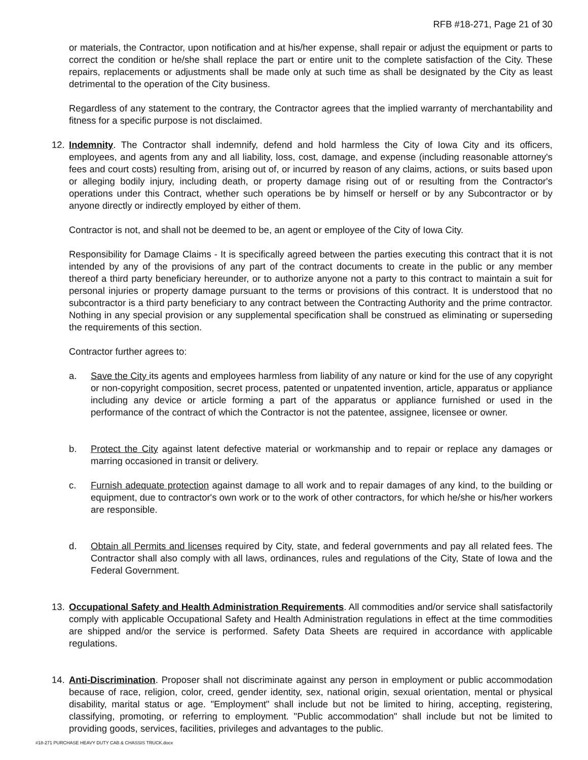RFB #18-271, Page 21 of 30
or materials, the Contractor, upon notification and at his/her expense, shall repair or adjust the equipment or parts to correct the condition or he/she shall replace the part or entire unit to the complete satisfaction of the City. These repairs, replacements or adjustments shall be made only at such time as shall be designated by the City as least detrimental to the operation of the City business.
Regardless of any statement to the contrary, the Contractor agrees that the implied warranty of merchantability and fitness for a specific purpose is not disclaimed.
12. Indemnity. The Contractor shall indemnify, defend and hold harmless the City of Iowa City and its officers, employees, and agents from any and all liability, loss, cost, damage, and expense (including reasonable attorney's fees and court costs) resulting from, arising out of, or incurred by reason of any claims, actions, or suits based upon or alleging bodily injury, including death, or property damage rising out of or resulting from the Contractor's operations under this Contract, whether such operations be by himself or herself or by any Subcontractor or by anyone directly or indirectly employed by either of them.
Contractor is not, and shall not be deemed to be, an agent or employee of the City of Iowa City.
Responsibility for Damage Claims - It is specifically agreed between the parties executing this contract that it is not intended by any of the provisions of any part of the contract documents to create in the public or any member thereof a third party beneficiary hereunder, or to authorize anyone not a party to this contract to maintain a suit for personal injuries or property damage pursuant to the terms or provisions of this contract. It is understood that no subcontractor is a third party beneficiary to any contract between the Contracting Authority and the prime contractor. Nothing in any special provision or any supplemental specification shall be construed as eliminating or superseding the requirements of this section.
Contractor further agrees to:
a. Save the City its agents and employees harmless from liability of any nature or kind for the use of any copyright or non-copyright composition, secret process, patented or unpatented invention, article, apparatus or appliance including any device or article forming a part of the apparatus or appliance furnished or used in the performance of the contract of which the Contractor is not the patentee, assignee, licensee or owner.
b. Protect the City against latent defective material or workmanship and to repair or replace any damages or marring occasioned in transit or delivery.
c. Furnish adequate protection against damage to all work and to repair damages of any kind, to the building or equipment, due to contractor's own work or to the work of other contractors, for which he/she or his/her workers are responsible.
d. Obtain all Permits and licenses required by City, state, and federal governments and pay all related fees. The Contractor shall also comply with all laws, ordinances, rules and regulations of the City, State of Iowa and the Federal Government.
13. Occupational Safety and Health Administration Requirements. All commodities and/or service shall satisfactorily comply with applicable Occupational Safety and Health Administration regulations in effect at the time commodities are shipped and/or the service is performed. Safety Data Sheets are required in accordance with applicable regulations.
14. Anti-Discrimination. Proposer shall not discriminate against any person in employment or public accommodation because of race, religion, color, creed, gender identity, sex, national origin, sexual orientation, mental or physical disability, marital status or age. "Employment" shall include but not be limited to hiring, accepting, registering, classifying, promoting, or referring to employment. "Public accommodation" shall include but not be limited to providing goods, services, facilities, privileges and advantages to the public.
#18-271 PURCHASE HEAVY DUTY CAB & CHASSIS TRUCK.docx